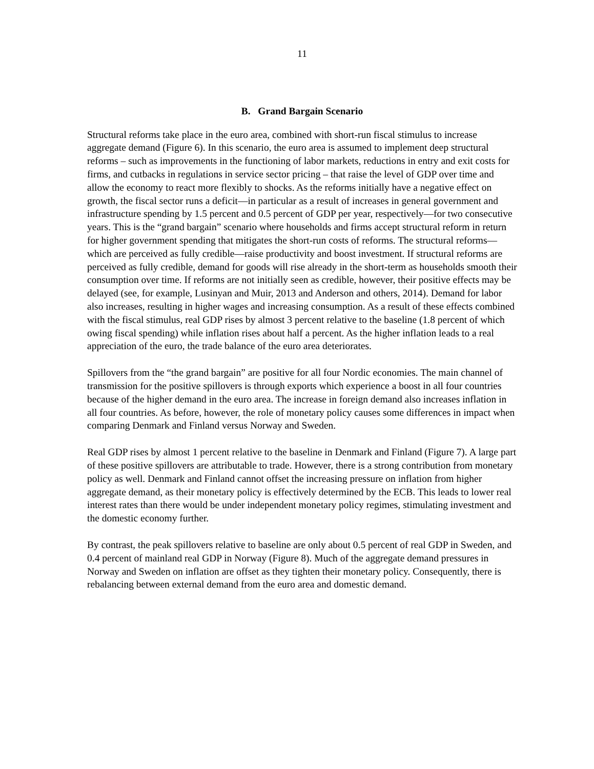11
B. Grand Bargain Scenario
Structural reforms take place in the euro area, combined with short-run fiscal stimulus to increase aggregate demand (Figure 6). In this scenario, the euro area is assumed to implement deep structural reforms – such as improvements in the functioning of labor markets, reductions in entry and exit costs for firms, and cutbacks in regulations in service sector pricing – that raise the level of GDP over time and allow the economy to react more flexibly to shocks. As the reforms initially have a negative effect on growth, the fiscal sector runs a deficit—in particular as a result of increases in general government and infrastructure spending by 1.5 percent and 0.5 percent of GDP per year, respectively—for two consecutive years. This is the “grand bargain” scenario where households and firms accept structural reform in return for higher government spending that mitigates the short-run costs of reforms. The structural reforms—which are perceived as fully credible—raise productivity and boost investment. If structural reforms are perceived as fully credible, demand for goods will rise already in the short-term as households smooth their consumption over time. If reforms are not initially seen as credible, however, their positive effects may be delayed (see, for example, Lusinyan and Muir, 2013 and Anderson and others, 2014). Demand for labor also increases, resulting in higher wages and increasing consumption. As a result of these effects combined with the fiscal stimulus, real GDP rises by almost 3 percent relative to the baseline (1.8 percent of which owing fiscal spending) while inflation rises about half a percent. As the higher inflation leads to a real appreciation of the euro, the trade balance of the euro area deteriorates.
Spillovers from the “the grand bargain” are positive for all four Nordic economies. The main channel of transmission for the positive spillovers is through exports which experience a boost in all four countries because of the higher demand in the euro area. The increase in foreign demand also increases inflation in all four countries. As before, however, the role of monetary policy causes some differences in impact when comparing Denmark and Finland versus Norway and Sweden.
Real GDP rises by almost 1 percent relative to the baseline in Denmark and Finland (Figure 7). A large part of these positive spillovers are attributable to trade. However, there is a strong contribution from monetary policy as well. Denmark and Finland cannot offset the increasing pressure on inflation from higher aggregate demand, as their monetary policy is effectively determined by the ECB. This leads to lower real interest rates than there would be under independent monetary policy regimes, stimulating investment and the domestic economy further.
By contrast, the peak spillovers relative to baseline are only about 0.5 percent of real GDP in Sweden, and 0.4 percent of mainland real GDP in Norway (Figure 8). Much of the aggregate demand pressures in Norway and Sweden on inflation are offset as they tighten their monetary policy. Consequently, there is rebalancing between external demand from the euro area and domestic demand.